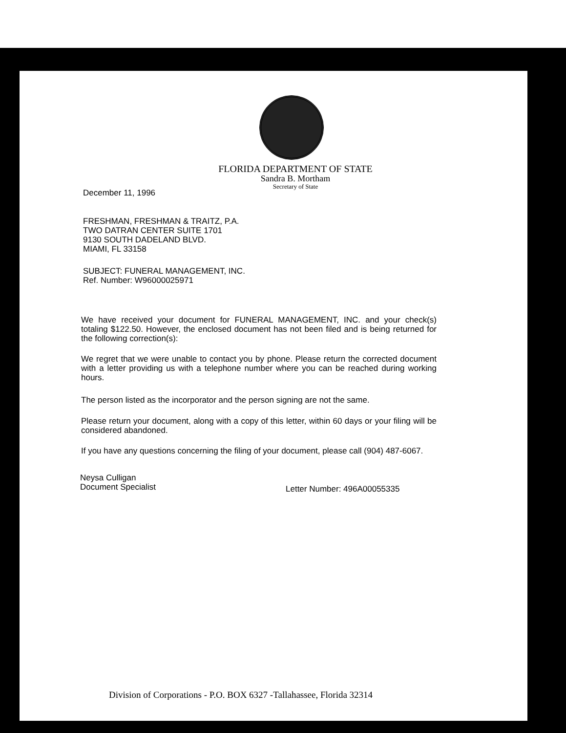FLORIDA DEPARTMENT OF STATE
Sandra B. Mortham
Secretary of State
December 11, 1996
FRESHMAN, FRESHMAN & TRAITZ, P.A.
TWO DATRAN CENTER SUITE 1701
9130 SOUTH DADELAND BLVD.
MIAMI, FL 33158
SUBJECT: FUNERAL MANAGEMENT, INC.
Ref. Number: W96000025971
We have received your document for FUNERAL MANAGEMENT, INC. and your check(s) totaling $122.50. However, the enclosed document has not been filed and is being returned for the following correction(s):
We regret that we were unable to contact you by phone. Please return the corrected document with a letter providing us with a telephone number where you can be reached during working hours.
The person listed as the incorporator and the person signing are not the same.
Please return your document, along with a copy of this letter, within 60 days or your filing will be considered abandoned.
If you have any questions concerning the filing of your document, please call (904) 487-6067.
Neysa Culligan
Document Specialist
Letter Number: 496A00055335
Division of Corporations - P.O. BOX 6327 -Tallahassee, Florida 32314